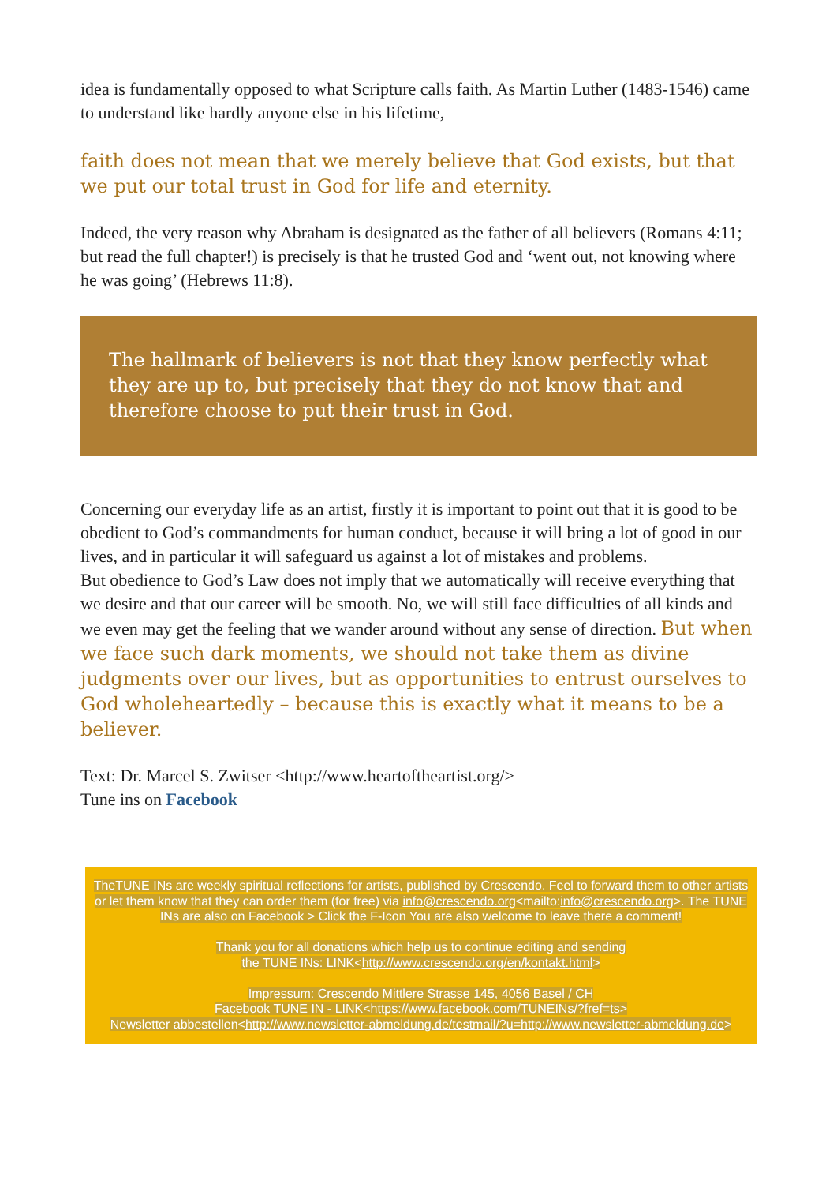idea is fundamentally opposed to what Scripture calls faith. As Martin Luther (1483-1546) came to understand like hardly anyone else in his lifetime,
faith does not mean that we merely believe that God exists, but that we put our total trust in God for life and eternity.
Indeed, the very reason why Abraham is designated as the father of all believers (Romans 4:11; but read the full chapter!) is precisely is that he trusted God and ‘went out, not knowing where he was going’ (Hebrews 11:8).
The hallmark of believers is not that they know perfectly what they are up to, but precisely that they do not know that and therefore choose to put their trust in God.
Concerning our everyday life as an artist, firstly it is important to point out that it is good to be obedient to God’s commandments for human conduct, because it will bring a lot of good in our lives, and in particular it will safeguard us against a lot of mistakes and problems.
But obedience to God’s Law does not imply that we automatically will receive everything that we desire and that our career will be smooth. No, we will still face difficulties of all kinds and we even may get the feeling that we wander around without any sense of direction. But when we face such dark moments, we should not take them as divine judgments over our lives, but as opportunities to entrust ourselves to God wholeheartedly – because this is exactly what it means to be a believer.
Text: Dr. Marcel S. Zwitser <http://www.heartoftheartist.org/>
Tune ins on Facebook
TheTUNE INs are weekly spiritual reflections for artists, published by Crescendo. Feel to forward them to other artists or let them know that they can order them (for free) via info@crescendo.org<mailto:info@crescendo.org>. The TUNE INs are also on Facebook > Click the F-Icon You are also welcome to leave there a comment!
Thank you for all donations which help us to continue editing and sending
the TUNE INs: LINK<http://www.crescendo.org/en/kontakt.html>
Impressum: Crescendo Mittlere Strasse 145, 4056 Basel / CH
Facebook TUNE IN - LINK<https://www.facebook.com/TUNEINs/?fref=ts>
Newsletter abbestellen<http://www.newsletter-abmeldung.de/testmail/?u=http://www.newsletter-abmeldung.de>